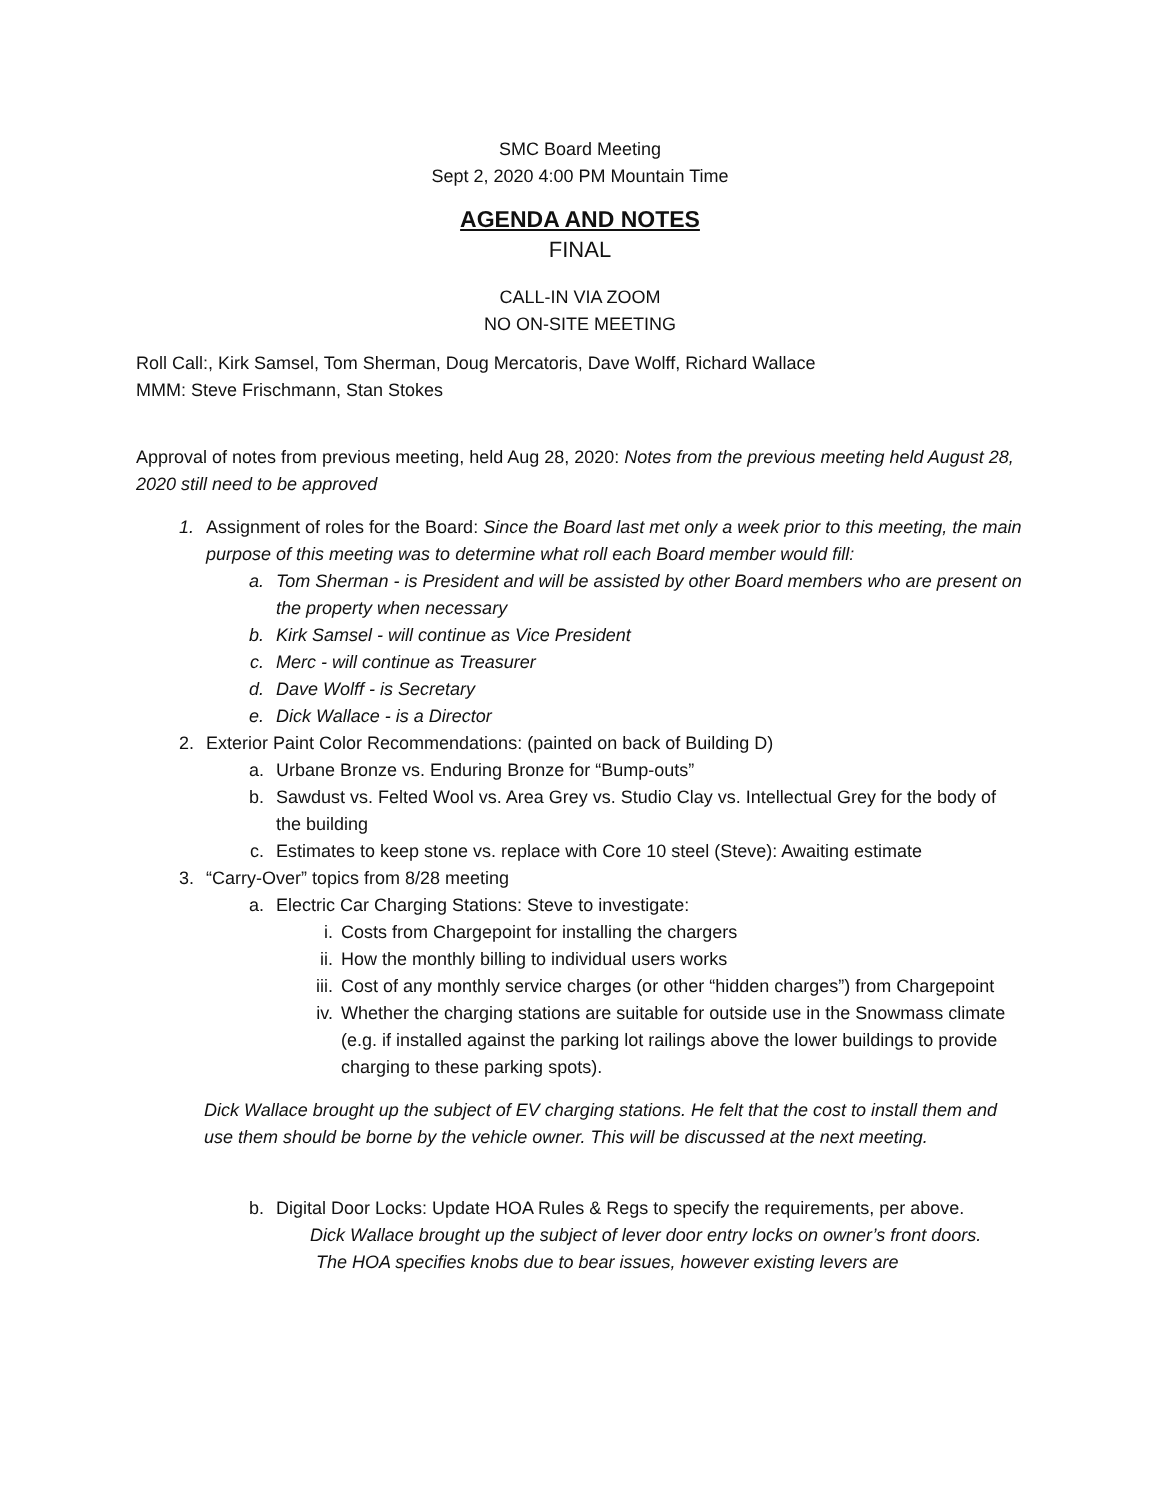SMC Board Meeting
Sept 2, 2020 4:00 PM Mountain Time
AGENDA AND NOTES
FINAL
CALL-IN VIA ZOOM
NO ON-SITE MEETING
Roll Call:, Kirk Samsel, Tom Sherman, Doug Mercatoris, Dave Wolff, Richard Wallace
MMM: Steve Frischmann, Stan Stokes
Approval of notes from previous meeting, held Aug 28, 2020: Notes from the previous meeting held August 28, 2020 still need to be approved
1. Assignment of roles for the Board: Since the Board last met only a week prior to this meeting, the main purpose of this meeting was to determine what roll each Board member would fill:
a. Tom Sherman - is President and will be assisted by other Board members who are present on the property when necessary
b. Kirk Samsel - will continue as Vice President
c. Merc - will continue as Treasurer
d. Dave Wolff - is Secretary
e. Dick Wallace - is a Director
2. Exterior Paint Color Recommendations: (painted on back of Building D)
a. Urbane Bronze vs. Enduring Bronze for “Bump-outs”
b. Sawdust vs. Felted Wool vs. Area Grey vs. Studio Clay vs. Intellectual Grey for the body of the building
c. Estimates to keep stone vs. replace with Core 10 steel (Steve): Awaiting estimate
3. “Carry-Over” topics from 8/28 meeting
a. Electric Car Charging Stations: Steve to investigate:
i. Costs from Chargepoint for installing the chargers
ii. How the monthly billing to individual users works
iii. Cost of any monthly service charges (or other “hidden charges”) from Chargepoint
iv. Whether the charging stations are suitable for outside use in the Snowmass climate (e.g. if installed against the parking lot railings above the lower buildings to provide charging to these parking spots).
Dick Wallace brought up the subject of EV charging stations. He felt that the cost to install them and use them should be borne by the vehicle owner. This will be discussed at the next meeting.
b. Digital Door Locks: Update HOA Rules & Regs to specify the requirements, per above.
Dick Wallace brought up the subject of lever door entry locks on owner’s front doors.
The HOA specifies knobs due to bear issues, however existing levers are